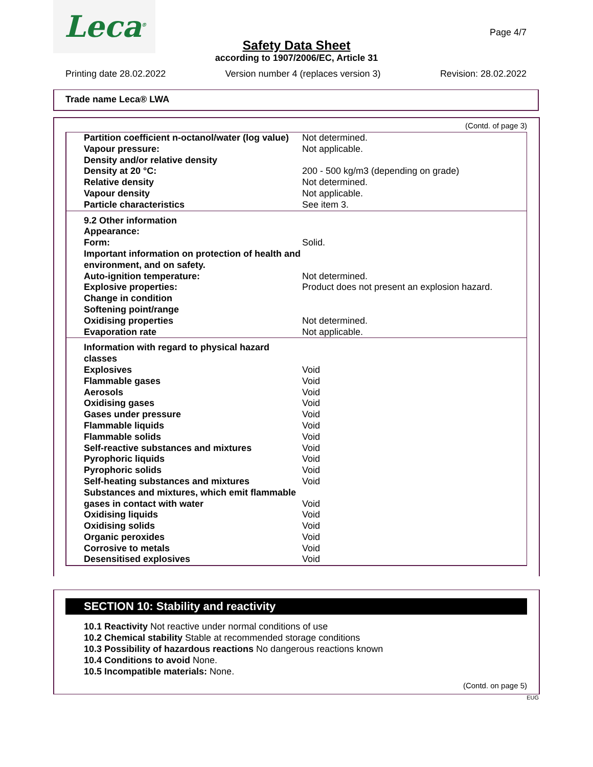Leca<sup>®</sup>
Page 4/7
Safety Data Sheet
according to 1907/2006/EC, Article 31
Printing date 28.02.2022 Version number 4 (replaces version 3) Revision: 28.02.2022
Trade name Leca® LWA
(Contd. of page 3)
| Partition coefficient n-octanol/water (log value) | Not determined. |
| Vapour pressure: | Not applicable. |
| Density and/or relative density | |
| Density at 20 °C: | 200 - 500 kg/m3 (depending on grade) |
| Relative density | Not determined. |
| Vapour density | Not applicable. |
| Particle characteristics | See item 3. |
| 9.2 Other information | |
| Appearance: | |
| Form: | Solid. |
| Important information on protection of health and environment, and on safety. | |
| Auto-ignition temperature: | Not determined. |
| Explosive properties: | Product does not present an explosion hazard. |
| Change in condition | |
| Softening point/range | |
| Oxidising properties | Not determined. |
| Evaporation rate | Not applicable. |
| Information with regard to physical hazard classes | |
| Explosives | Void |
| Flammable gases | Void |
| Aerosols | Void |
| Oxidising gases | Void |
| Gases under pressure | Void |
| Flammable liquids | Void |
| Flammable solids | Void |
| Self-reactive substances and mixtures | Void |
| Pyrophoric liquids | Void |
| Pyrophoric solids | Void |
| Self-heating substances and mixtures | Void |
| Substances and mixtures, which emit flammable gases in contact with water | Void |
| Oxidising liquids | Void |
| Oxidising solids | Void |
| Organic peroxides | Void |
| Corrosive to metals | Void |
| Desensitised explosives | Void |
SECTION 10: Stability and reactivity
10.1 Reactivity Not reactive under normal conditions of use
10.2 Chemical stability Stable at recommended storage conditions
10.3 Possibility of hazardous reactions No dangerous reactions known
10.4 Conditions to avoid None.
10.5 Incompatible materials: None.
(Contd. on page 5)
EUG